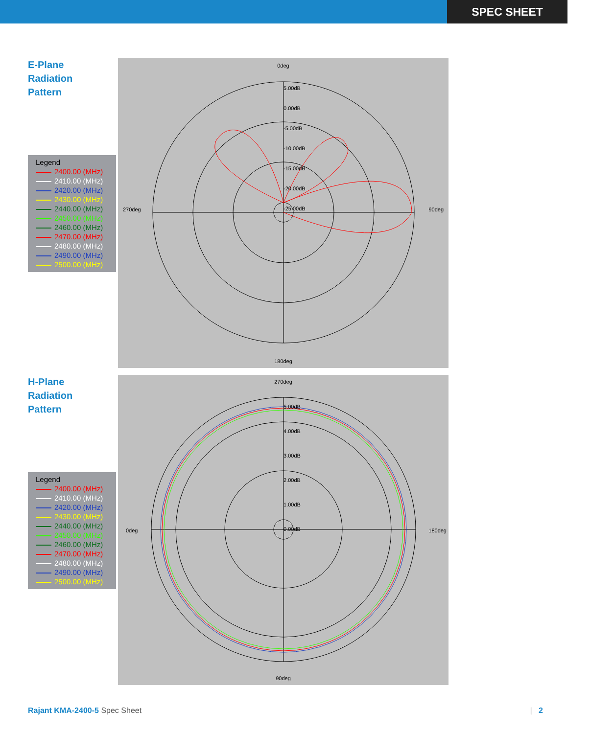SPEC SHEET
E-Plane
Radiation
Pattern
Legend
2400.00 (MHz)
2410.00 (MHz)
2420.00 (MHz)
2430.00 (MHz)
2440.00 (MHz)
2450.00 (MHz)
2460.00 (MHz)
2470.00 (MHz)
2480.00 (MHz)
2490.00 (MHz)
2500.00 (MHz)
0deg
5.00dB
0.00dB
-5.00dB
-10.00dB
-15.00dB
-20.00dB
-25.00dB
270deg 90deg
180deg
H-Plane
Radiation
Pattern
Legend
2400.00 (MHz)
2410.00 (MHz)
2420.00 (MHz)
2430.00 (MHz)
2440.00 (MHz)
2450.00 (MHz)
2460.00 (MHz)
2470.00 (MHz)
2480.00 (MHz)
2490.00 (MHz)
2500.00 (MHz)
270deg
5.00dB
4.00dB
3.00dB
2.00dB
1.00dB
0.00dB
0deg 180deg
90deg
Rajant KMA-2400-5 Spec Sheet | 2